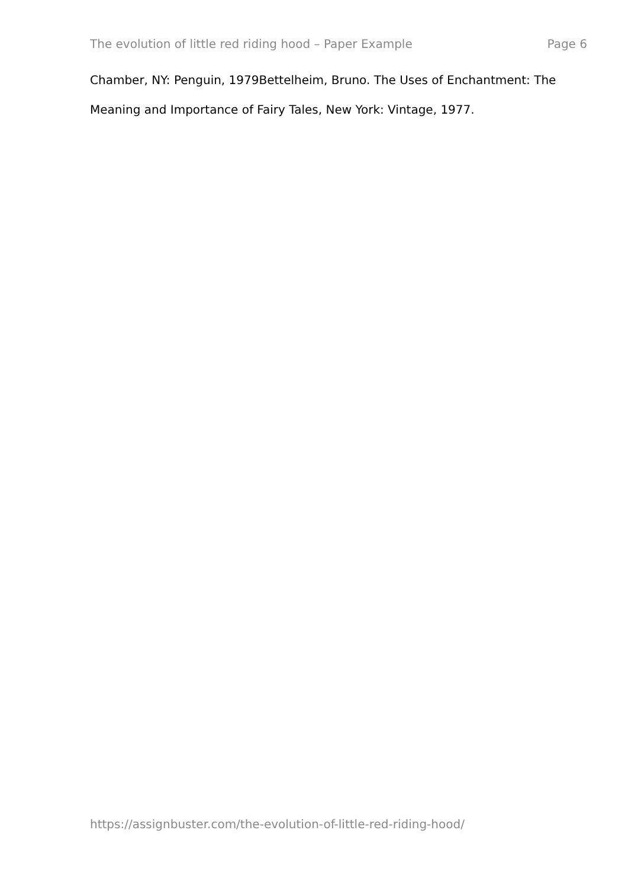The evolution of little red riding hood – Paper Example Page 6
Chamber, NY: Penguin, 1979Bettelheim, Bruno. The Uses of Enchantment: The Meaning and Importance of Fairy Tales, New York: Vintage, 1977.
https://assignbuster.com/the-evolution-of-little-red-riding-hood/